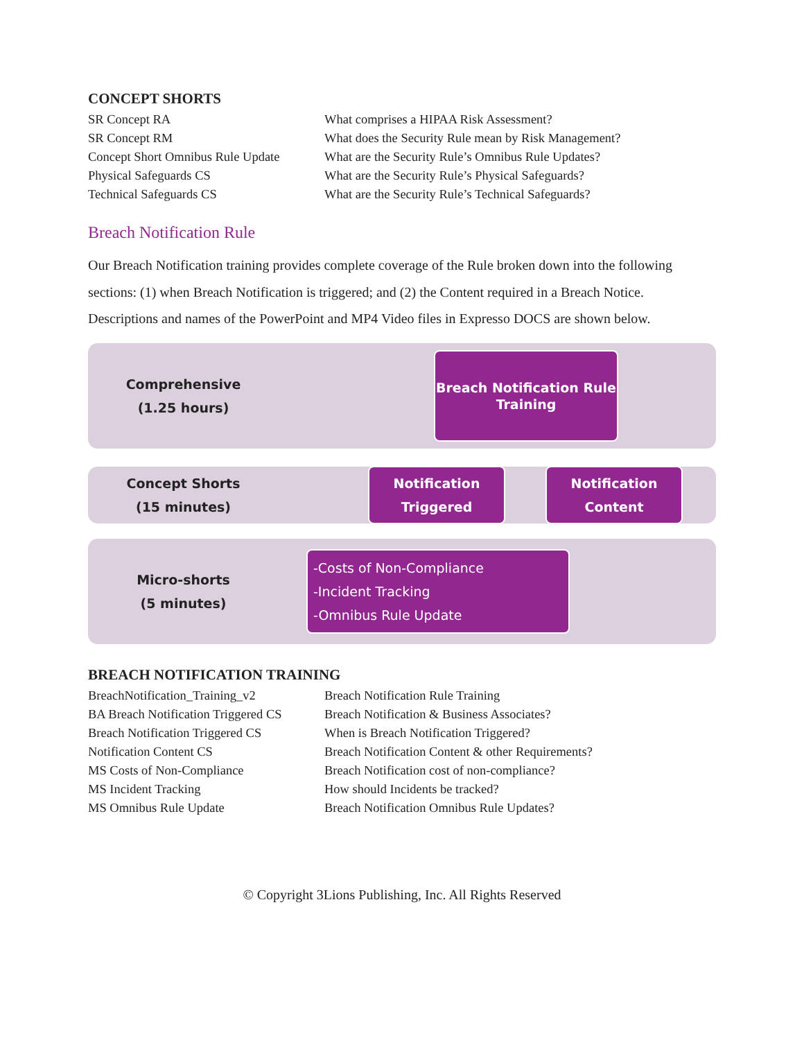CONCEPT SHORTS
| SR Concept RA | What comprises a HIPAA Risk Assessment? |
| SR Concept RM | What does the Security Rule mean by Risk Management? |
| Concept Short Omnibus Rule Update | What are the Security Rule’s Omnibus Rule Updates? |
| Physical Safeguards CS | What are the Security Rule’s Physical Safeguards? |
| Technical Safeguards CS | What are the Security Rule’s Technical Safeguards? |
Breach Notification Rule
Our Breach Notification training provides complete coverage of the Rule broken down into the following sections: (1) when Breach Notification is triggered; and (2) the Content required in a Breach Notice. Descriptions and names of the PowerPoint and MP4 Video files in Expresso DOCS are shown below.
Comprehensive
(1.25 hours)
Breach Notification Rule
Training
Concept Shorts
(15 minutes)
Notification
Triggered
Notification
Content
Micro-shorts
(5 minutes)
-Costs of Non-Compliance
-Incident Tracking
-Omnibus Rule Update
BREACH NOTIFICATION TRAINING
| BreachNotification_Training_v2 | Breach Notification Rule Training |
| BA Breach Notification Triggered CS | Breach Notification & Business Associates? |
| Breach Notification Triggered CS | When is Breach Notification Triggered? |
| Notification Content CS | Breach Notification Content & other Requirements? |
| MS Costs of Non-Compliance | Breach Notification cost of non-compliance? |
| MS Incident Tracking | How should Incidents be tracked? |
| MS Omnibus Rule Update | Breach Notification Omnibus Rule Updates? |
© Copyright 3Lions Publishing, Inc. All Rights Reserved